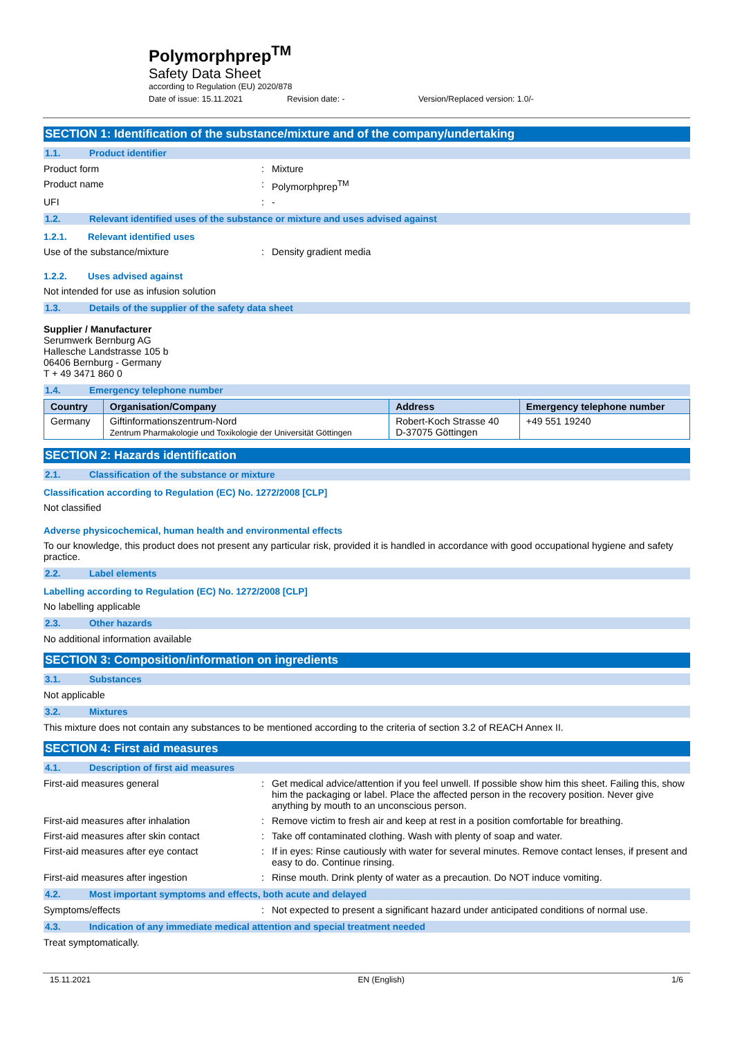Polymorphprep<sup>TM</sup>
Safety Data Sheet
according to Regulation (EU) 2020/878
Date of issue: 15.11.2021 Revision date: - Version/Replaced version: 1.0/-
SECTION 1: Identification of the substance/mixture and of the company/undertaking
1.1. Product identifier
Product form: Mixture
Product name: Polymorphprep<sup>TM</sup>
UFI: -
1.2. Relevant identified uses of the substance or mixture and uses advised against
1.2.1. Relevant identified uses
Use of the substance/mixture: Density gradient media
1.2.2. Uses advised against
Not intended for use as infusion solution
1.3. Details of the supplier of the safety data sheet
Supplier / Manufacturer
Serumwerk Bernburg AG
Hallesche Landstrasse 105 b
06406 Bernburg - Germany
T + 49 3471 860 0
1.4. Emergency telephone number
| Country | Organisation/Company | Address | Emergency telephone number |
| --- | --- | --- | --- |
| Germany | Giftinformationszentrum-Nord Zentrum Pharmakologie und Toxikologie der Universität Göttingen | Robert-Koch Strasse 40 D-37075 Göttingen | +49 551 19240 |
SECTION 2: Hazards identification
2.1. Classification of the substance or mixture
Classification according to Regulation (EC) No. 1272/2008 [CLP]
Not classified
Adverse physicochemical, human health and environmental effects
To our knowledge, this product does not present any particular risk, provided it is handled in accordance with good occupational hygiene and safety practice.
2.2. Label elements
Labelling according to Regulation (EC) No. 1272/2008 [CLP]
No labelling applicable
2.3. Other hazards
No additional information available
SECTION 3: Composition/information on ingredients
3.1. Substances
Not applicable
3.2. Mixtures
This mixture does not contain any substances to be mentioned according to the criteria of section 3.2 of REACH Annex II.
SECTION 4: First aid measures
4.1. Description of first aid measures
First-aid measures general: Get medical advice/attention if you feel unwell. If possible show him this sheet. Failing this, show him the packaging or label. Place the affected person in the recovery position. Never give anything by mouth to an unconscious person.
First-aid measures after inhalation: Remove victim to fresh air and keep at rest in a position comfortable for breathing.
First-aid measures after skin contact: Take off contaminated clothing. Wash with plenty of soap and water.
First-aid measures after eye contact: If in eyes: Rinse cautiously with water for several minutes. Remove contact lenses, if present and easy to do. Continue rinsing.
First-aid measures after ingestion: Rinse mouth. Drink plenty of water as a precaution. Do NOT induce vomiting.
4.2. Most important symptoms and effects, both acute and delayed
Symptoms/effects: Not expected to present a significant hazard under anticipated conditions of normal use.
4.3. Indication of any immediate medical attention and special treatment needed
Treat symptomatically.
15.11.2021 EN (English) 1/6